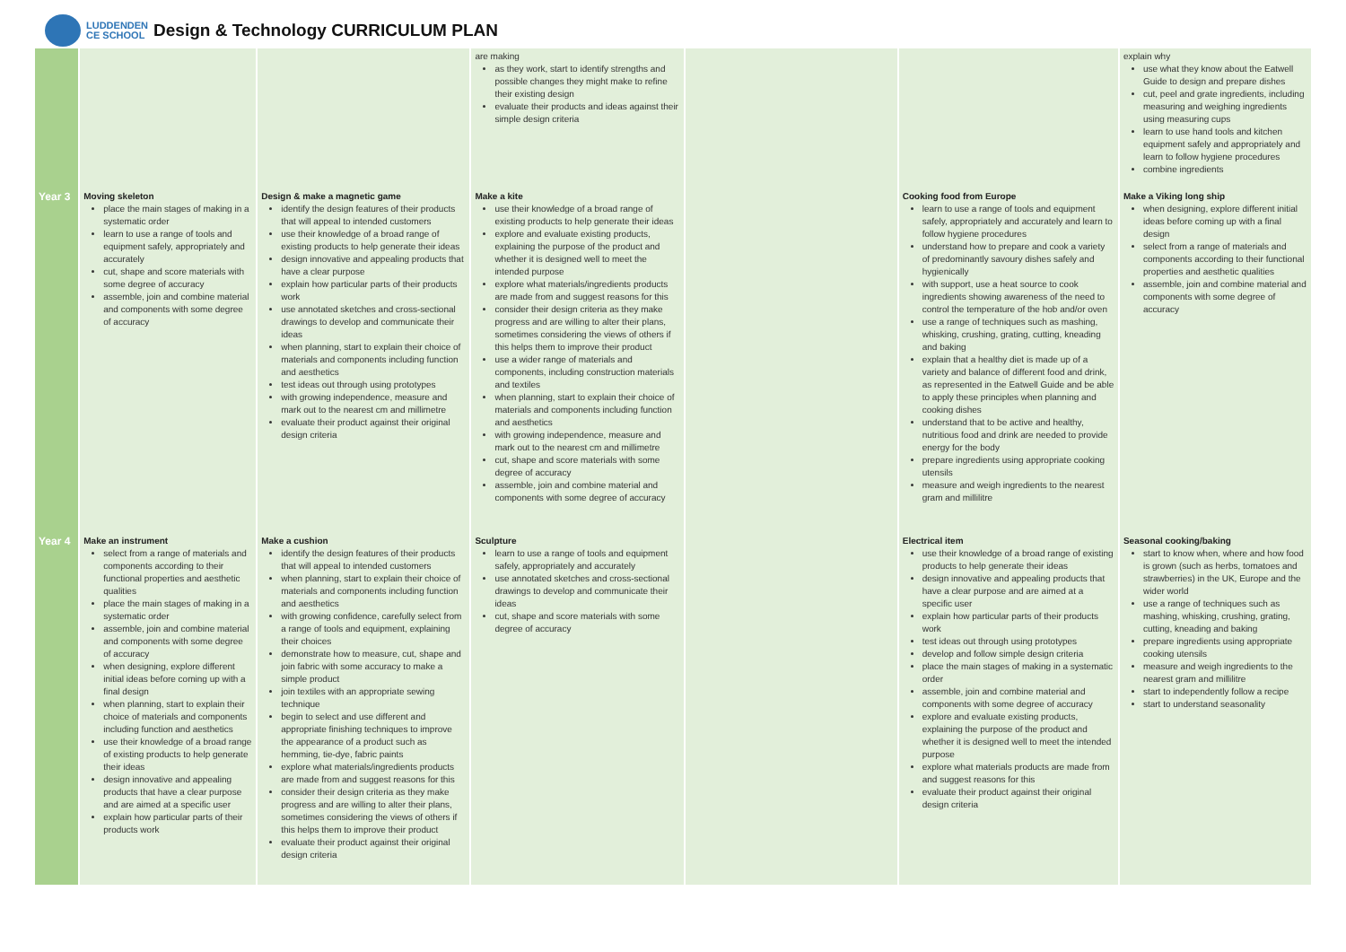LUDDENDEN
CE SCHOOL
Design & Technology CURRICULUM PLAN
| | | | are making as they work, start to identify strengths and possible changes they might make to refine their existing design evaluate their products and ideas against their simple design criteria | | | explain why use what they know about the Eatwell Guide to design and prepare dishes cut, peel and grate ingredients, including measuring and weighing ingredients using measuring cups learn to use hand tools and kitchen equipment safely and appropriately and learn to follow hygiene procedures combine ingredients |
| Year 3 | Moving skeleton place the main stages of making in a systematic order learn to use a range of tools and equipment safely, appropriately and accurately cut, shape and score materials with some degree of accuracy assemble, join and combine material and components with some degree of accuracy | Design & make a magnetic game identify the design features of their products that will appeal to intended customers use their knowledge of a broad range of existing products to help generate their ideas design innovative and appealing products that have a clear purpose explain how particular parts of their products work use annotated sketches and cross-sectional drawings to develop and communicate their ideas when planning, start to explain their choice of materials and components including function and aesthetics test ideas out through using prototypes with growing independence, measure and mark out to the nearest cm and millimetre evaluate their product against their original design criteria | Make a kite use their knowledge of a broad range of existing products to help generate their ideas explore and evaluate existing products, explaining the purpose of the product and whether it is designed well to meet the intended purpose explore what materials/ingredients products are made from and suggest reasons for this consider their design criteria as they make progress and are willing to alter their plans, sometimes considering the views of others if this helps them to improve their product use a wider range of materials and components, including construction materials and textiles when planning, start to explain their choice of materials and components including function and aesthetics with growing independence, measure and mark out to the nearest cm and millimetre cut, shape and score materials with some degree of accuracy assemble, join and combine material and components with some degree of accuracy | | Cooking food from Europe learn to use a range of tools and equipment safely, appropriately and accurately and learn to follow hygiene procedures understand how to prepare and cook a variety of predominantly savoury dishes safely and hygienically with support, use a heat source to cook ingredients showing awareness of the need to control the temperature of the hob and/or oven use a range of techniques such as mashing, whisking, crushing, grating, cutting, kneading and baking explain that a healthy diet is made up of a variety and balance of different food and drink, as represented in the Eatwell Guide and be able to apply these principles when planning and cooking dishes understand that to be active and healthy, nutritious food and drink are needed to provide energy for the body prepare ingredients using appropriate cooking utensils measure and weigh ingredients to the nearest gram and millilitre | Make a Viking long ship when designing, explore different initial ideas before coming up with a final design select from a range of materials and components according to their functional properties and aesthetic qualities assemble, join and combine material and components with some degree of accuracy |
| Year 4 | Make an instrument select from a range of materials and components according to their functional properties and aesthetic qualities place the main stages of making in a systematic order assemble, join and combine material and components with some degree of accuracy when designing, explore different initial ideas before coming up with a final design when planning, start to explain their choice of materials and components including function and aesthetics use their knowledge of a broad range of existing products to help generate their ideas design innovative and appealing products that have a clear purpose and are aimed at a specific user explain how particular parts of their products work | Make a cushion identify the design features of their products that will appeal to intended customers when planning, start to explain their choice of materials and components including function and aesthetics with growing confidence, carefully select from a range of tools and equipment, explaining their choices demonstrate how to measure, cut, shape and join fabric with some accuracy to make a simple product join textiles with an appropriate sewing technique begin to select and use different and appropriate finishing techniques to improve the appearance of a product such as hemming, tie-dye, fabric paints explore what materials/ingredients products are made from and suggest reasons for this consider their design criteria as they make progress and are willing to alter their plans, sometimes considering the views of others if this helps them to improve their product evaluate their product against their original design criteria | Sculpture learn to use a range of tools and equipment safely, appropriately and accurately use annotated sketches and cross-sectional drawings to develop and communicate their ideas cut, shape and score materials with some degree of accuracy | | Electrical item use their knowledge of a broad range of existing products to help generate their ideas design innovative and appealing products that have a clear purpose and are aimed at a specific user explain how particular parts of their products work test ideas out through using prototypes develop and follow simple design criteria place the main stages of making in a systematic order assemble, join and combine material and components with some degree of accuracy explore and evaluate existing products, explaining the purpose of the product and whether it is designed well to meet the intended purpose explore what materials products are made from and suggest reasons for this evaluate their product against their original design criteria | Seasonal cooking/baking start to know when, where and how food is grown (such as herbs, tomatoes and strawberries) in the UK, Europe and the wider world use a range of techniques such as mashing, whisking, crushing, grating, cutting, kneading and baking prepare ingredients using appropriate cooking utensils measure and weigh ingredients to the nearest gram and millilitre start to independently follow a recipe start to understand seasonality |